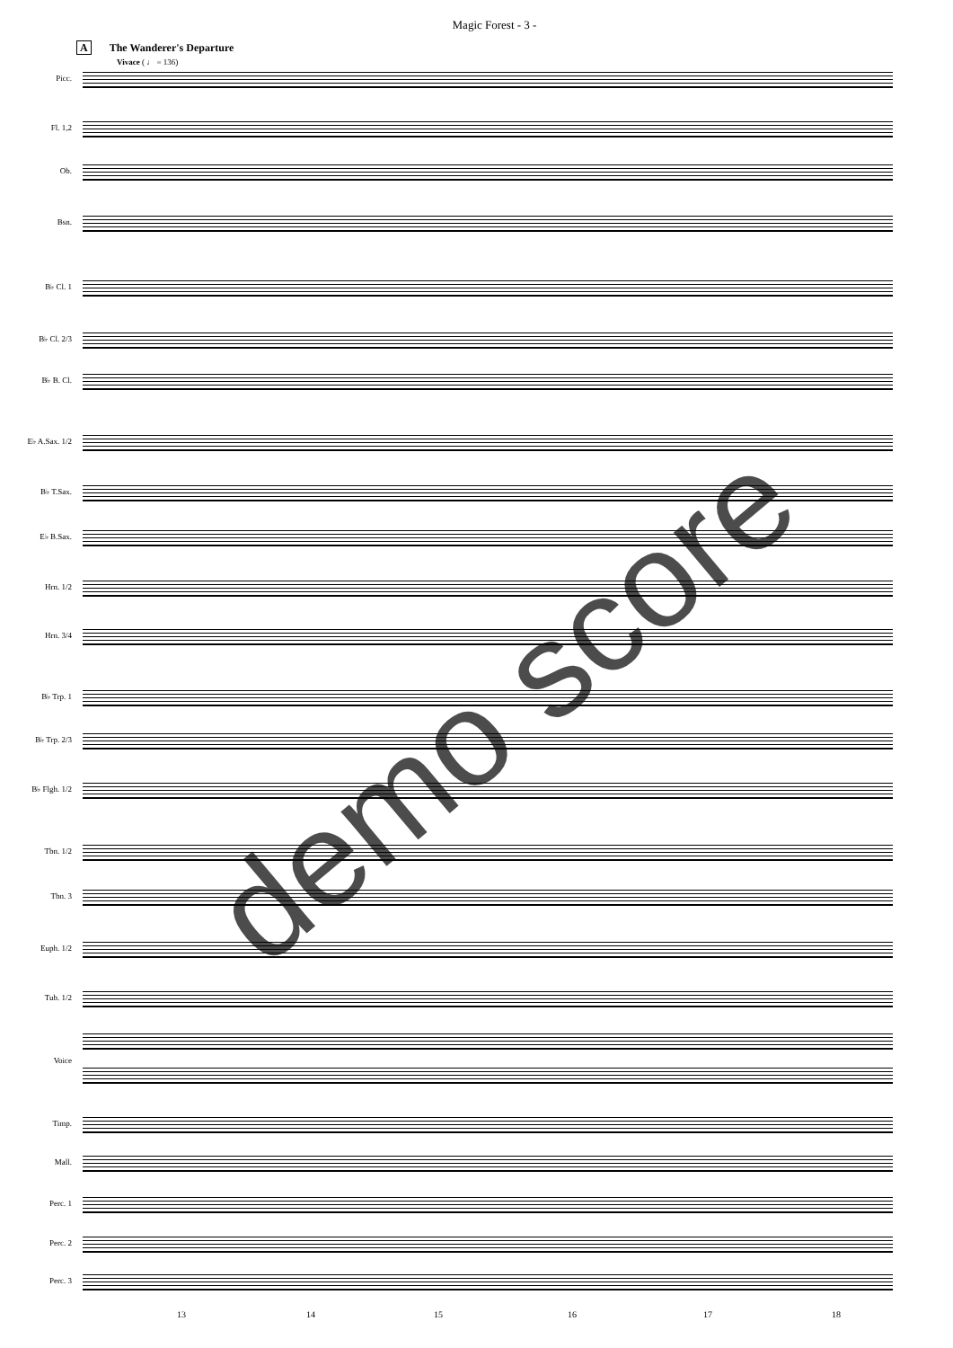Magic Forest - 3 -
A The Wanderer's Departure
Vivace ( ♩ = 136)
Picc.
Fl. 1,2
Ob.
Bsn.
B♭ Cl. 1
B♭ Cl. 2/3
B♭ B. Cl.
E♭ A.Sax. 1/2
B♭ T.Sax.
E♭ B.Sax.
Hrn. 1/2
Hrn. 3/4
B♭ Trp. 1
B♭ Trp. 2/3
B♭ Flgh. 1/2
Tbn. 1/2
Tbn. 3
Euph. 1/2
Tub. 1/2
Voice
Timp.
Mall.
Perc. 1
Perc. 2
Perc. 3
demo score
13 14 15 16 17 18